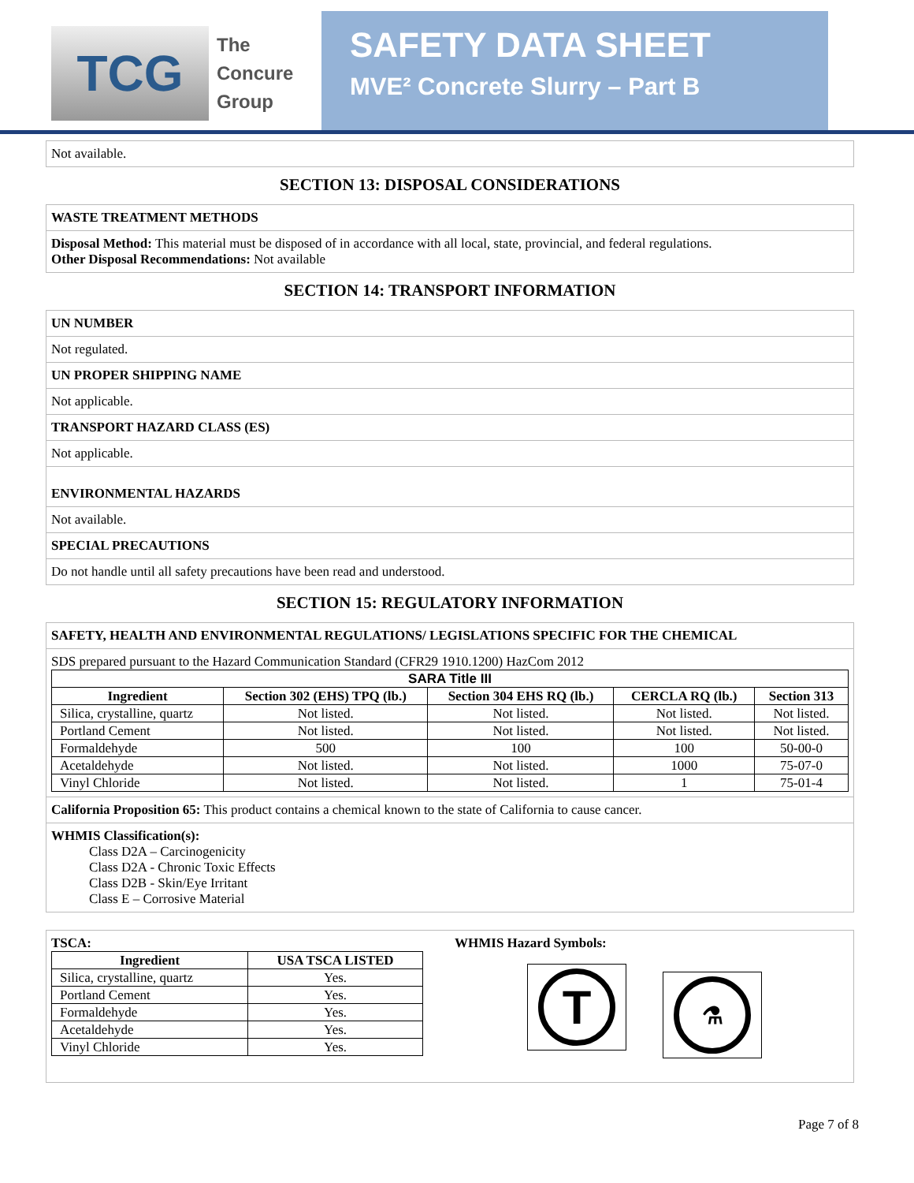TCG
The
Concure
Group
SAFETY DATA SHEET
MVE² Concrete Slurry – Part B
Not available.
SECTION 13: DISPOSAL CONSIDERATIONS
WASTE TREATMENT METHODS
Disposal Method: This material must be disposed of in accordance with all local, state, provincial, and federal regulations.
Other Disposal Recommendations: Not available
SECTION 14: TRANSPORT INFORMATION
UN NUMBER
Not regulated.
UN PROPER SHIPPING NAME
Not applicable.
TRANSPORT HAZARD CLASS (ES)
Not applicable.
ENVIRONMENTAL HAZARDS
Not available.
SPECIAL PRECAUTIONS
Do not handle until all safety precautions have been read and understood.
SECTION 15: REGULATORY INFORMATION
SAFETY, HEALTH AND ENVIRONMENTAL REGULATIONS/ LEGISLATIONS SPECIFIC FOR THE CHEMICAL
SDS prepared pursuant to the Hazard Communication Standard (CFR29 1910.1200) HazCom 2012
| SARA Title III | | | | |
| --- | --- | --- | --- | --- |
| Ingredient | Section 302 (EHS) TPQ (lb.) | Section 304 EHS RQ (lb.) | CERCLA RQ (lb.) | Section 313 |
| Silica, crystalline, quartz | Not listed. | Not listed. | Not listed. | Not listed. |
| Portland Cement | Not listed. | Not listed. | Not listed. | Not listed. |
| Formaldehyde | 500 | 100 | 100 | 50-00-0 |
| Acetaldehyde | Not listed. | Not listed. | 1000 | 75-07-0 |
| Vinyl Chloride | Not listed. | Not listed. | 1 | 75-01-4 |
California Proposition 65: This product contains a chemical known to the state of California to cause cancer.
WHMIS Classification(s):
Class D2A – Carcinogenicity
Class D2A - Chronic Toxic Effects
Class D2B - Skin/Eye Irritant
Class E – Corrosive Material
TSCA:
| Ingredient | USA TSCA LISTED |
| --- | --- |
| Silica, crystalline, quartz | Yes. |
| Portland Cement | Yes. |
| Formaldehyde | Yes. |
| Acetaldehyde | Yes. |
| Vinyl Chloride | Yes. |
WHMIS Hazard Symbols:
T ⚗
Page 7 of 8